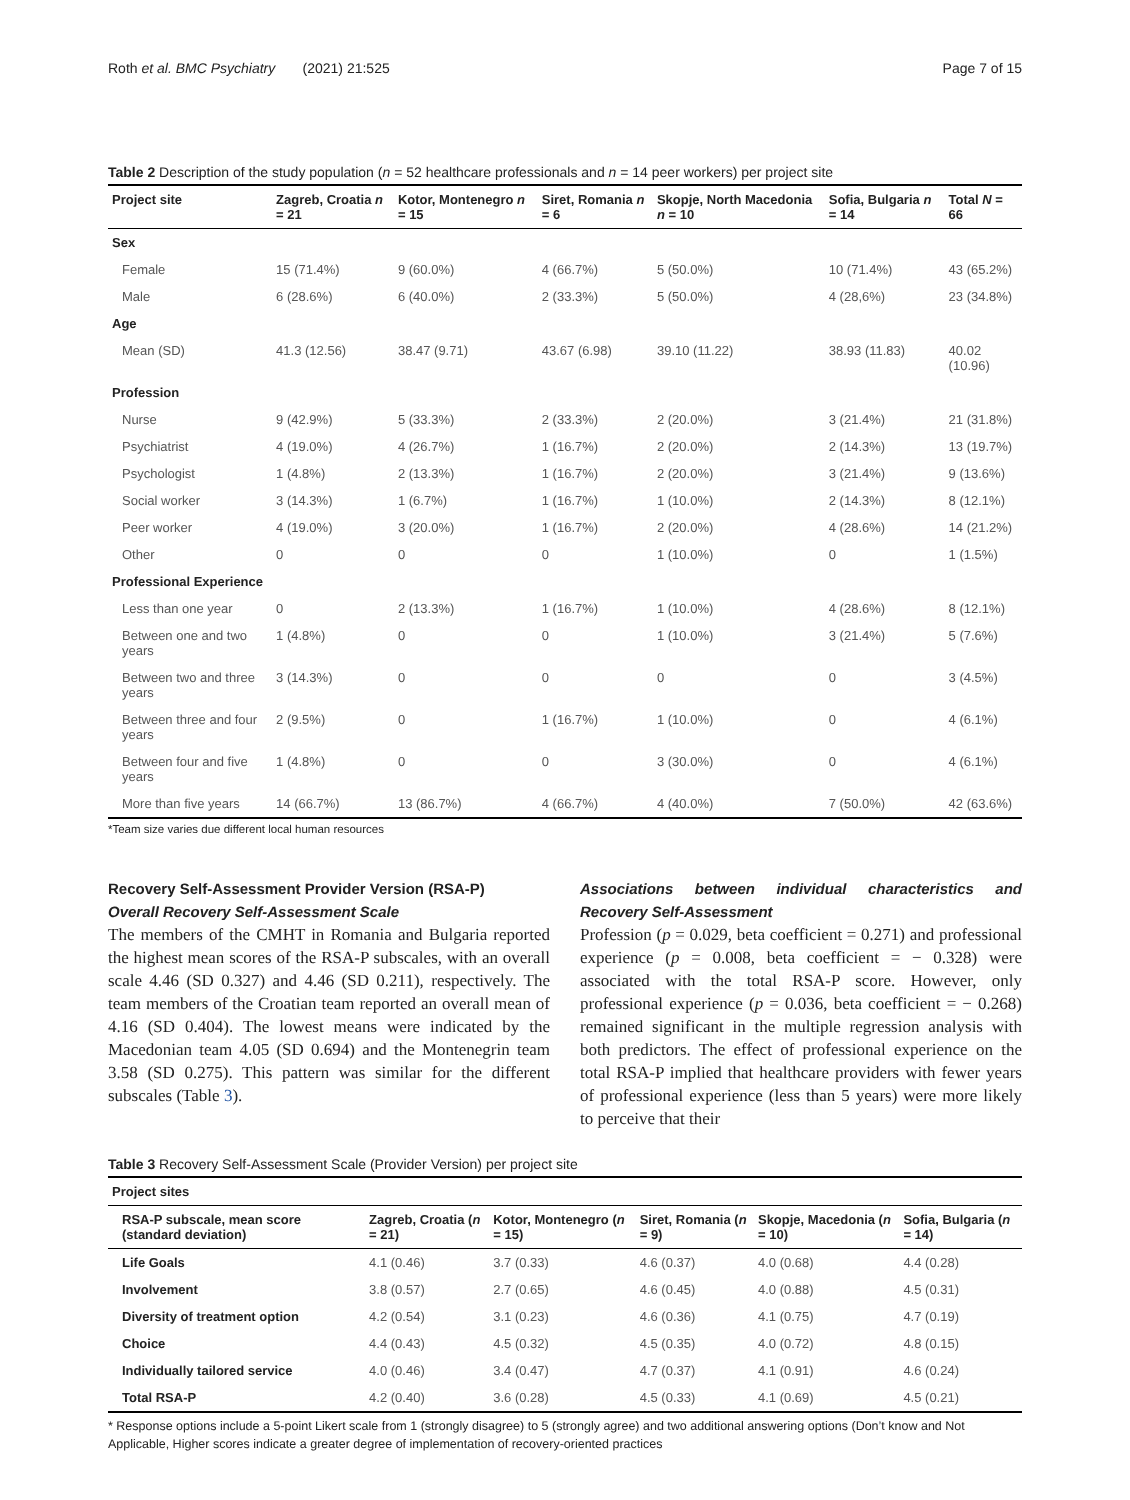Roth et al. BMC Psychiatry (2021) 21:525 Page 7 of 15
Table 2 Description of the study population (n = 52 healthcare professionals and n = 14 peer workers) per project site
| Project site | Zagreb, Croatia n = 21 | Kotor, Montenegro n = 15 | Siret, Romania n = 6 | Skopje, North Macedonia n = 10 | Sofia, Bulgaria n = 14 | Total N = 66 |
| --- | --- | --- | --- | --- | --- | --- |
| Sex | | | | | | |
| Female | 15 (71.4%) | 9 (60.0%) | 4 (66.7%) | 5 (50.0%) | 10 (71.4%) | 43 (65.2%) |
| Male | 6 (28.6%) | 6 (40.0%) | 2 (33.3%) | 5 (50.0%) | 4 (28,6%) | 23 (34.8%) |
| Age | | | | | | |
| Mean (SD) | 41.3 (12.56) | 38.47 (9.71) | 43.67 (6.98) | 39.10 (11.22) | 38.93 (11.83) | 40.02 (10.96) |
| Profession | | | | | | |
| Nurse | 9 (42.9%) | 5 (33.3%) | 2 (33.3%) | 2 (20.0%) | 3 (21.4%) | 21 (31.8%) |
| Psychiatrist | 4 (19.0%) | 4 (26.7%) | 1 (16.7%) | 2 (20.0%) | 2 (14.3%) | 13 (19.7%) |
| Psychologist | 1 (4.8%) | 2 (13.3%) | 1 (16.7%) | 2 (20.0%) | 3 (21.4%) | 9 (13.6%) |
| Social worker | 3 (14.3%) | 1 (6.7%) | 1 (16.7%) | 1 (10.0%) | 2 (14.3%) | 8 (12.1%) |
| Peer worker | 4 (19.0%) | 3 (20.0%) | 1 (16.7%) | 2 (20.0%) | 4 (28.6%) | 14 (21.2%) |
| Other | 0 | 0 | 0 | 1 (10.0%) | 0 | 1 (1.5%) |
| Professional Experience | | | | | | |
| Less than one year | 0 | 2 (13.3%) | 1 (16.7%) | 1 (10.0%) | 4 (28.6%) | 8 (12.1%) |
| Between one and two years | 1 (4.8%) | 0 | 0 | 1 (10.0%) | 3 (21.4%) | 5 (7.6%) |
| Between two and three years | 3 (14.3%) | 0 | 0 | 0 | 0 | 3 (4.5%) |
| Between three and four years | 2 (9.5%) | 0 | 1 (16.7%) | 1 (10.0%) | 0 | 4 (6.1%) |
| Between four and five years | 1 (4.8%) | 0 | 0 | 3 (30.0%) | 0 | 4 (6.1%) |
| More than five years | 14 (66.7%) | 13 (86.7%) | 4 (66.7%) | 4 (40.0%) | 7 (50.0%) | 42 (63.6%) |
*Team size varies due different local human resources
Recovery Self-Assessment Provider Version (RSA-P)
Overall Recovery Self-Assessment Scale
The members of the CMHT in Romania and Bulgaria reported the highest mean scores of the RSA-P subscales, with an overall scale 4.46 (SD 0.327) and 4.46 (SD 0.211), respectively. The team members of the Croatian team reported an overall mean of 4.16 (SD 0.404). The lowest means were indicated by the Macedonian team 4.05 (SD 0.694) and the Montenegrin team 3.58 (SD 0.275). This pattern was similar for the different subscales (Table 3).
Associations between individual characteristics and Recovery Self-Assessment
Profession (p = 0.029, beta coefficient = 0.271) and professional experience (p = 0.008, beta coefficient = − 0.328) were associated with the total RSA-P score. However, only professional experience (p = 0.036, beta coefficient = − 0.268) remained significant in the multiple regression analysis with both predictors. The effect of professional experience on the total RSA-P implied that healthcare providers with fewer years of professional experience (less than 5 years) were more likely to perceive that their
Table 3 Recovery Self-Assessment Scale (Provider Version) per project site
| Project sites | | | | | |
| --- | --- | --- | --- | --- | --- |
| RSA-P subscale, mean score (standard deviation) | Zagreb, Croatia ( n = 21) | Kotor, Montenegro ( n = 15) | Siret, Romania ( n = 9) | Skopje, Macedonia ( n = 10) | Sofia, Bulgaria ( n = 14) |
| Life Goals | 4.1 (0.46) | 3.7 (0.33) | 4.6 (0.37) | 4.0 (0.68) | 4.4 (0.28) |
| Involvement | 3.8 (0.57) | 2.7 (0.65) | 4.6 (0.45) | 4.0 (0.88) | 4.5 (0.31) |
| Diversity of treatment option | 4.2 (0.54) | 3.1 (0.23) | 4.6 (0.36) | 4.1 (0.75) | 4.7 (0.19) |
| Choice | 4.4 (0.43) | 4.5 (0.32) | 4.5 (0.35) | 4.0 (0.72) | 4.8 (0.15) |
| Individually tailored service | 4.0 (0.46) | 3.4 (0.47) | 4.7 (0.37) | 4.1 (0.91) | 4.6 (0.24) |
| Total RSA-P | 4.2 (0.40) | 3.6 (0.28) | 4.5 (0.33) | 4.1 (0.69) | 4.5 (0.21) |
* Response options include a 5-point Likert scale from 1 (strongly disagree) to 5 (strongly agree) and two additional answering options (Don’t know and Not Applicable, Higher scores indicate a greater degree of implementation of recovery-oriented practices